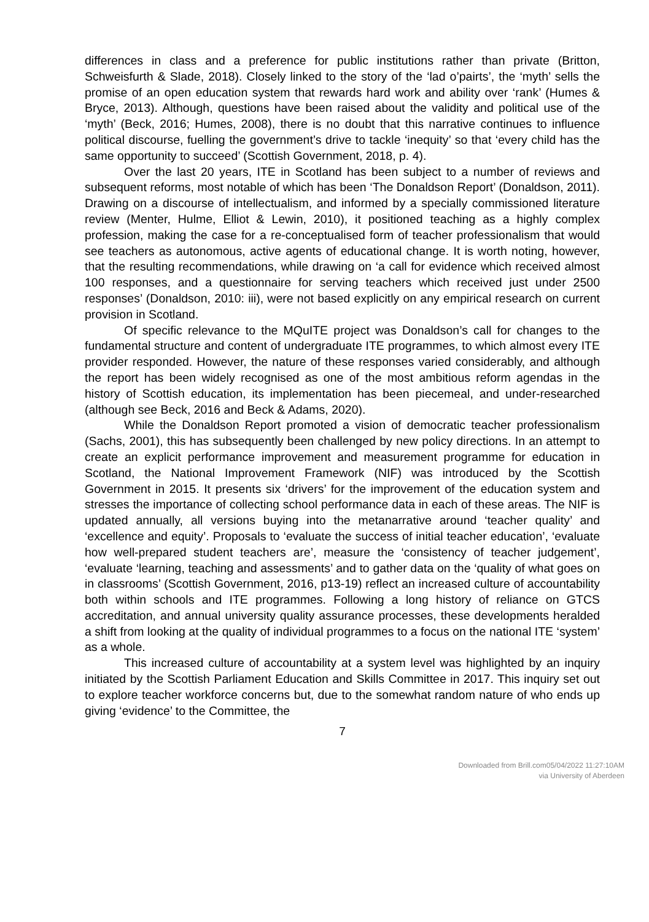differences in class and a preference for public institutions rather than private (Britton, Schweisfurth & Slade, 2018). Closely linked to the story of the ‘lad o’pairts’, the ‘myth’ sells the promise of an open education system that rewards hard work and ability over ‘rank’ (Humes & Bryce, 2013). Although, questions have been raised about the validity and political use of the ‘myth’ (Beck, 2016; Humes, 2008), there is no doubt that this narrative continues to influence political discourse, fuelling the government’s drive to tackle ‘inequity’ so that ‘every child has the same opportunity to succeed’ (Scottish Government, 2018, p. 4).
Over the last 20 years, ITE in Scotland has been subject to a number of reviews and subsequent reforms, most notable of which has been ‘The Donaldson Report’ (Donaldson, 2011). Drawing on a discourse of intellectualism, and informed by a specially commissioned literature review (Menter, Hulme, Elliot & Lewin, 2010), it positioned teaching as a highly complex profession, making the case for a re-conceptualised form of teacher professionalism that would see teachers as autonomous, active agents of educational change. It is worth noting, however, that the resulting recommendations, while drawing on ‘a call for evidence which received almost 100 responses, and a questionnaire for serving teachers which received just under 2500 responses’ (Donaldson, 2010: iii), were not based explicitly on any empirical research on current provision in Scotland.
Of specific relevance to the MQuITE project was Donaldson’s call for changes to the fundamental structure and content of undergraduate ITE programmes, to which almost every ITE provider responded. However, the nature of these responses varied considerably, and although the report has been widely recognised as one of the most ambitious reform agendas in the history of Scottish education, its implementation has been piecemeal, and under-researched (although see Beck, 2016 and Beck & Adams, 2020).
While the Donaldson Report promoted a vision of democratic teacher professionalism (Sachs, 2001), this has subsequently been challenged by new policy directions. In an attempt to create an explicit performance improvement and measurement programme for education in Scotland, the National Improvement Framework (NIF) was introduced by the Scottish Government in 2015. It presents six ‘drivers’ for the improvement of the education system and stresses the importance of collecting school performance data in each of these areas. The NIF is updated annually, all versions buying into the metanarrative around ‘teacher quality’ and ‘excellence and equity’. Proposals to ‘evaluate the success of initial teacher education’, ‘evaluate how well-prepared student teachers are’, measure the ‘consistency of teacher judgement’, ‘evaluate ‘learning, teaching and assessments’ and to gather data on the ‘quality of what goes on in classrooms’ (Scottish Government, 2016, p13-19) reflect an increased culture of accountability both within schools and ITE programmes. Following a long history of reliance on GTCS accreditation, and annual university quality assurance processes, these developments heralded a shift from looking at the quality of individual programmes to a focus on the national ITE ‘system’ as a whole.
This increased culture of accountability at a system level was highlighted by an inquiry initiated by the Scottish Parliament Education and Skills Committee in 2017. This inquiry set out to explore teacher workforce concerns but, due to the somewhat random nature of who ends up giving ‘evidence’ to the Committee, the
7
Downloaded from Brill.com05/04/2022 11:27:10AM
via University of Aberdeen